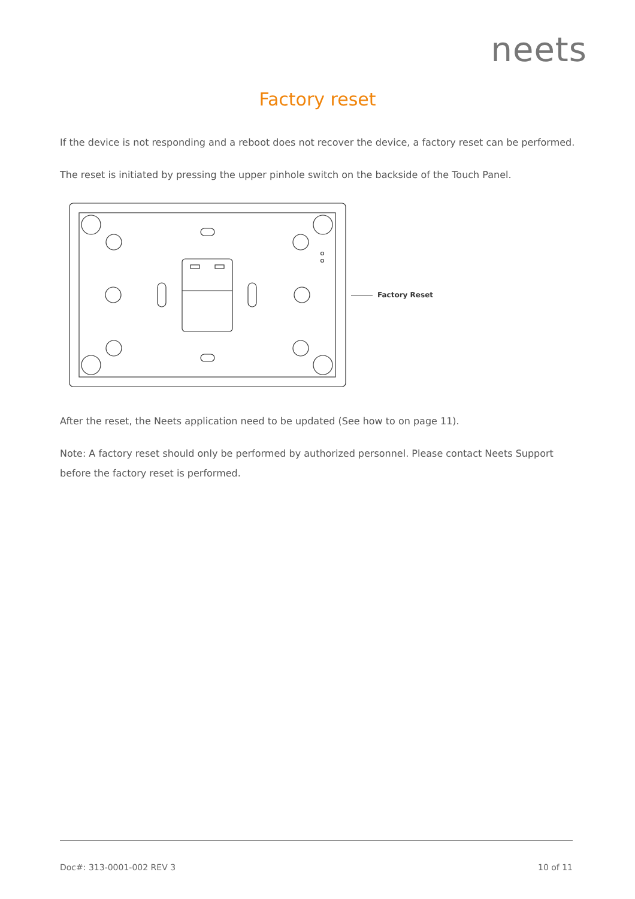neets
Factory reset
If the device is not responding and a reboot does not recover the device, a factory reset can be performed.
The reset is initiated by pressing the upper pinhole switch on the backside of the Touch Panel.
Factory Reset
After the reset, the Neets application need to be updated (See how to on page 11).
Note: A factory reset should only be performed by authorized personnel. Please contact Neets Support before the factory reset is performed.
Doc#: 313-0001-002 REV 3 10 of 11